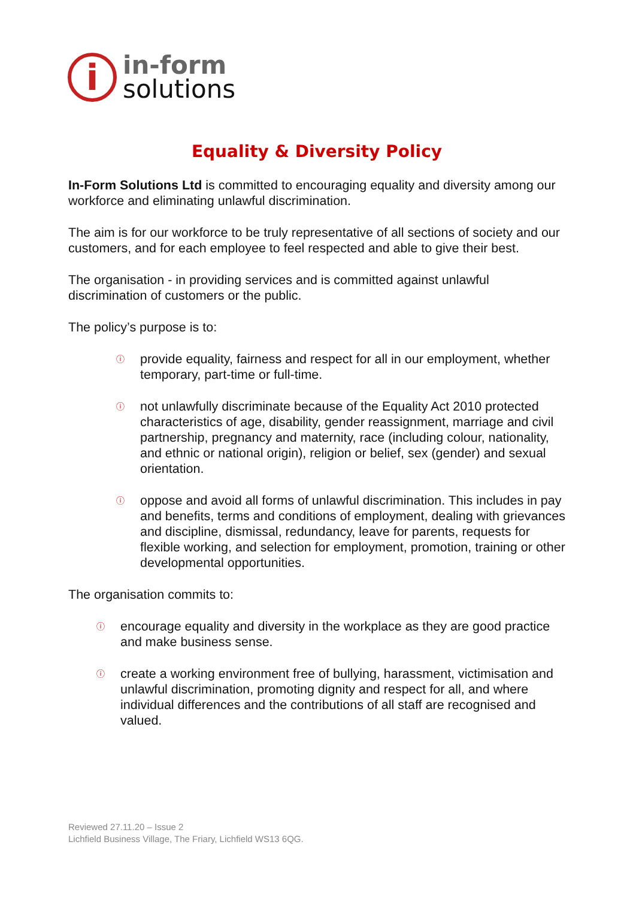i
in-form
solutions
Equality & Diversity Policy
In-Form Solutions Ltd is committed to encouraging equality and diversity among our workforce and eliminating unlawful discrimination.
The aim is for our workforce to be truly representative of all sections of society and our customers, and for each employee to feel respected and able to give their best.
The organisation - in providing services and is committed against unlawful discrimination of customers or the public.
The policy’s purpose is to:
ⓘ provide equality, fairness and respect for all in our employment, whether temporary, part-time or full-time.
ⓘ not unlawfully discriminate because of the Equality Act 2010 protected characteristics of age, disability, gender reassignment, marriage and civil partnership, pregnancy and maternity, race (including colour, nationality, and ethnic or national origin), religion or belief, sex (gender) and sexual orientation.
ⓘ oppose and avoid all forms of unlawful discrimination. This includes in pay and benefits, terms and conditions of employment, dealing with grievances and discipline, dismissal, redundancy, leave for parents, requests for flexible working, and selection for employment, promotion, training or other developmental opportunities.
The organisation commits to:
ⓘ encourage equality and diversity in the workplace as they are good practice and make business sense.
ⓘ create a working environment free of bullying, harassment, victimisation and unlawful discrimination, promoting dignity and respect for all, and where individual differences and the contributions of all staff are recognised and valued.
Reviewed 27.11.20 – Issue 2
Lichfield Business Village, The Friary, Lichfield WS13 6QG.